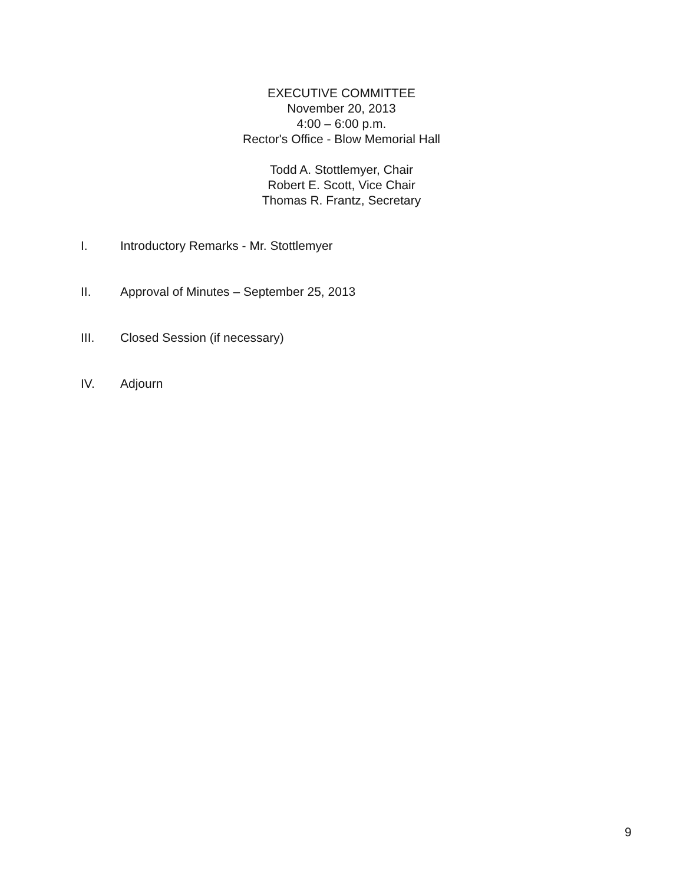EXECUTIVE COMMITTEE
November 20, 2013
4:00 – 6:00 p.m.
Rector's Office - Blow Memorial Hall
Todd A. Stottlemyer, Chair
Robert E. Scott, Vice Chair
Thomas R. Frantz, Secretary
I. Introductory Remarks - Mr. Stottlemyer
II. Approval of Minutes – September 25, 2013
III. Closed Session (if necessary)
IV. Adjourn
9